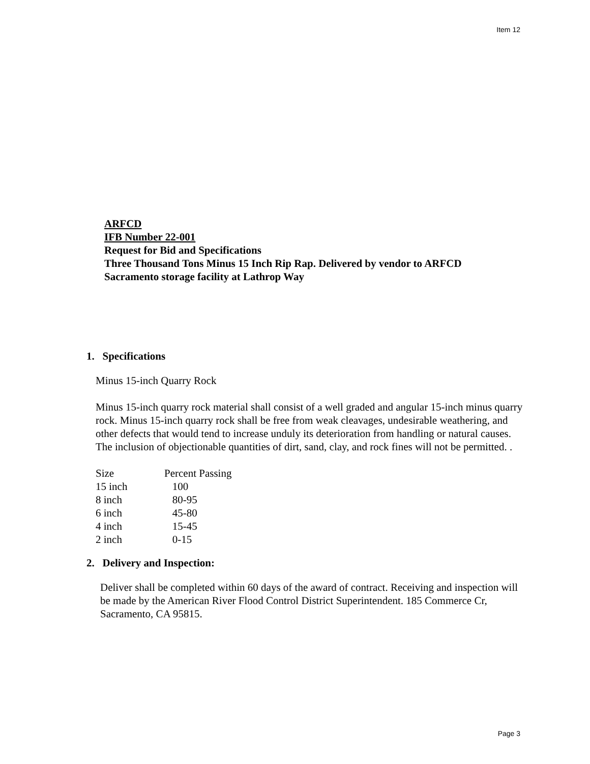Item 12
ARFCD
IFB Number 22-001
Request for Bid and Specifications
Three Thousand Tons Minus 15 Inch Rip Rap. Delivered by vendor to ARFCD
Sacramento storage facility at Lathrop Way
1. Specifications
Minus 15-inch Quarry Rock
Minus 15-inch quarry rock material shall consist of a well graded and angular 15-inch minus quarry rock. Minus 15-inch quarry rock shall be free from weak cleavages, undesirable weathering, and other defects that would tend to increase unduly its deterioration from handling or natural causes. The inclusion of objectionable quantities of dirt, sand, clay, and rock fines will not be permitted. .
| Size | Percent Passing |
| 15 inch | 100 |
| 8 inch | 80-95 |
| 6 inch | 45-80 |
| 4 inch | 15-45 |
| 2 inch | 0-15 |
2. Delivery and Inspection:
Deliver shall be completed within 60 days of the award of contract. Receiving and inspection will be made by the American River Flood Control District Superintendent. 185 Commerce Cr, Sacramento, CA 95815.
Page 3